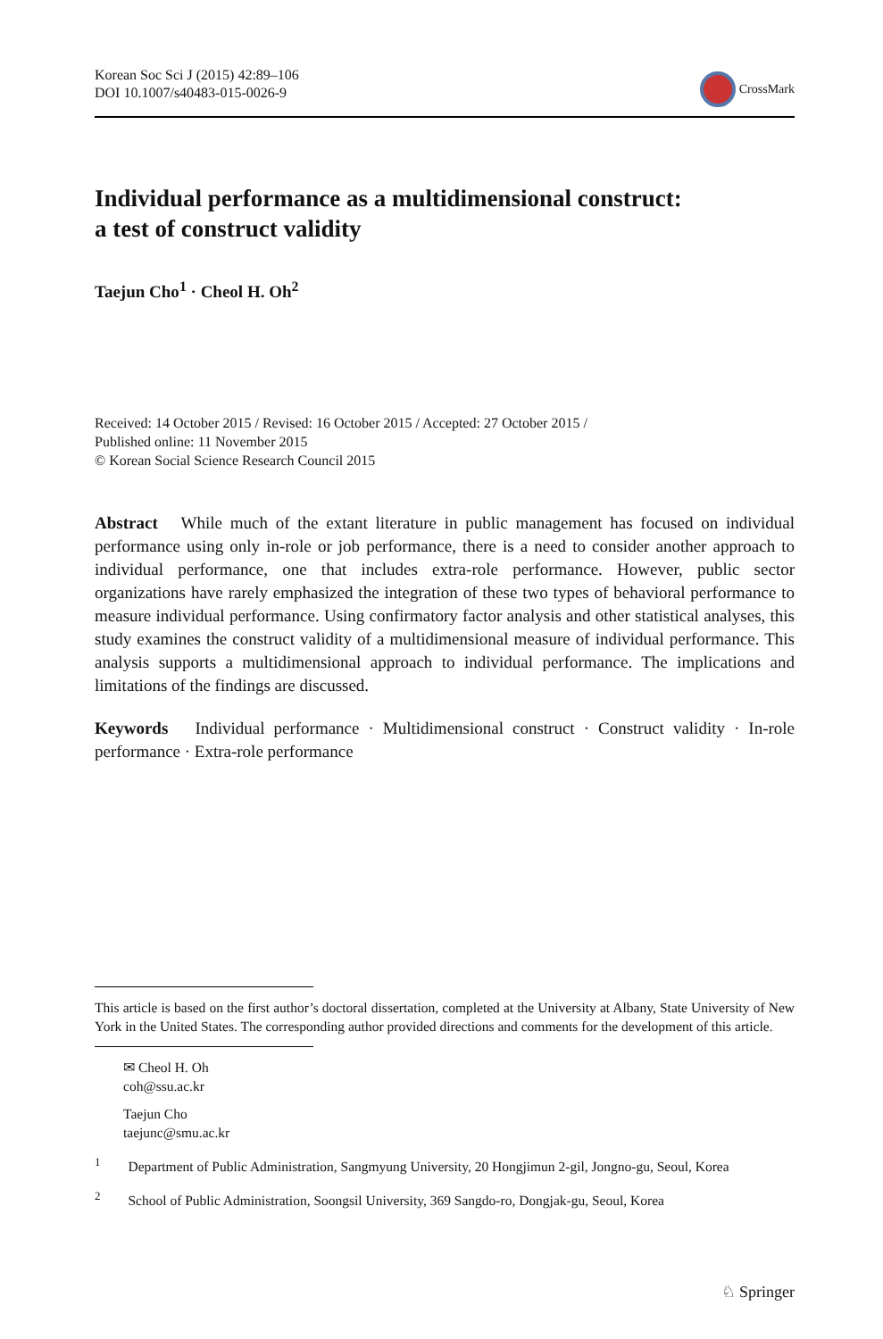Korean Soc Sci J (2015) 42:89–106
DOI 10.1007/s40483-015-0026-9
CrossMark
Individual performance as a multidimensional construct:
a test of construct validity
Taejun Cho<sup>1</sup> · Cheol H. Oh<sup>2</sup>
Received: 14 October 2015 / Revised: 16 October 2015 / Accepted: 27 October 2015 /
Published online: 11 November 2015
© Korean Social Science Research Council 2015
Abstract While much of the extant literature in public management has focused on individual performance using only in-role or job performance, there is a need to consider another approach to individual performance, one that includes extra-role performance. However, public sector organizations have rarely emphasized the integration of these two types of behavioral performance to measure individual performance. Using confirmatory factor analysis and other statistical analyses, this study examines the construct validity of a multidimensional measure of individual performance. This analysis supports a multidimensional approach to individual performance. The implications and limitations of the findings are discussed.
Keywords Individual performance · Multidimensional construct · Construct validity · In-role performance · Extra-role performance
This article is based on the first author’s doctoral dissertation, completed at the University at Albany, State University of New York in the United States. The corresponding author provided directions and comments for the development of this article.
✉ Cheol H. Oh
coh@ssu.ac.kr
Taejun Cho
taejunc@smu.ac.kr
<sup>1</sup> Department of Public Administration, Sangmyung University, 20 Hongjimun 2-gil, Jongno-gu, Seoul, Korea
<sup>2</sup> School of Public Administration, Soongsil University, 369 Sangdo-ro, Dongjak-gu, Seoul, Korea
♘ Springer